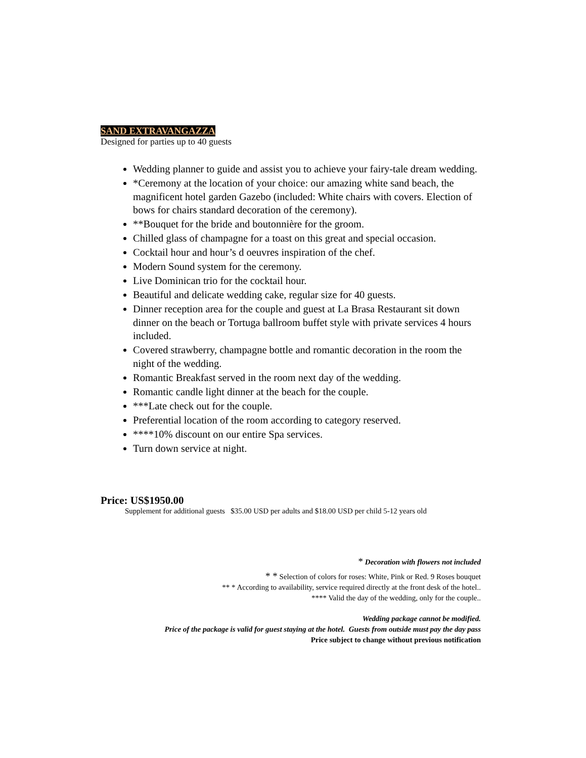SAND EXTRAVANGAZZA
Designed for parties up to 40 guests
Wedding planner to guide and assist you to achieve your fairy-tale dream wedding.
*Ceremony at the location of your choice: our amazing white sand beach, the magnificent hotel garden Gazebo (included: White chairs with covers. Election of bows for chairs standard decoration of the ceremony).
**Bouquet for the bride and boutonnière for the groom.
Chilled glass of champagne for a toast on this great and special occasion.
Cocktail hour and hour’s d oeuvres inspiration of the chef.
Modern Sound system for the ceremony.
Live Dominican trio for the cocktail hour.
Beautiful and delicate wedding cake, regular size for 40 guests.
Dinner reception area for the couple and guest at La Brasa Restaurant sit down dinner on the beach or Tortuga ballroom buffet style with private services 4 hours included.
Covered strawberry, champagne bottle and romantic decoration in the room the night of the wedding.
Romantic Breakfast served in the room next day of the wedding.
Romantic candle light dinner at the beach for the couple.
***Late check out for the couple.
Preferential location of the room according to category reserved.
****10% discount on our entire Spa services.
Turn down service at night.
Price: US$1950.00
Supplement for additional guests $35.00 USD per adults and $18.00 USD per child 5-12 years old
* Decoration with flowers not included
* * Selection of colors for roses: White, Pink or Red. 9 Roses bouquet
** * According to availability, service required directly at the front desk of the hotel..
**** Valid the day of the wedding, only for the couple..
Wedding package cannot be modified.
Price of the package is valid for guest staying at the hotel. Guests from outside must pay the day pass
Price subject to change without previous notification